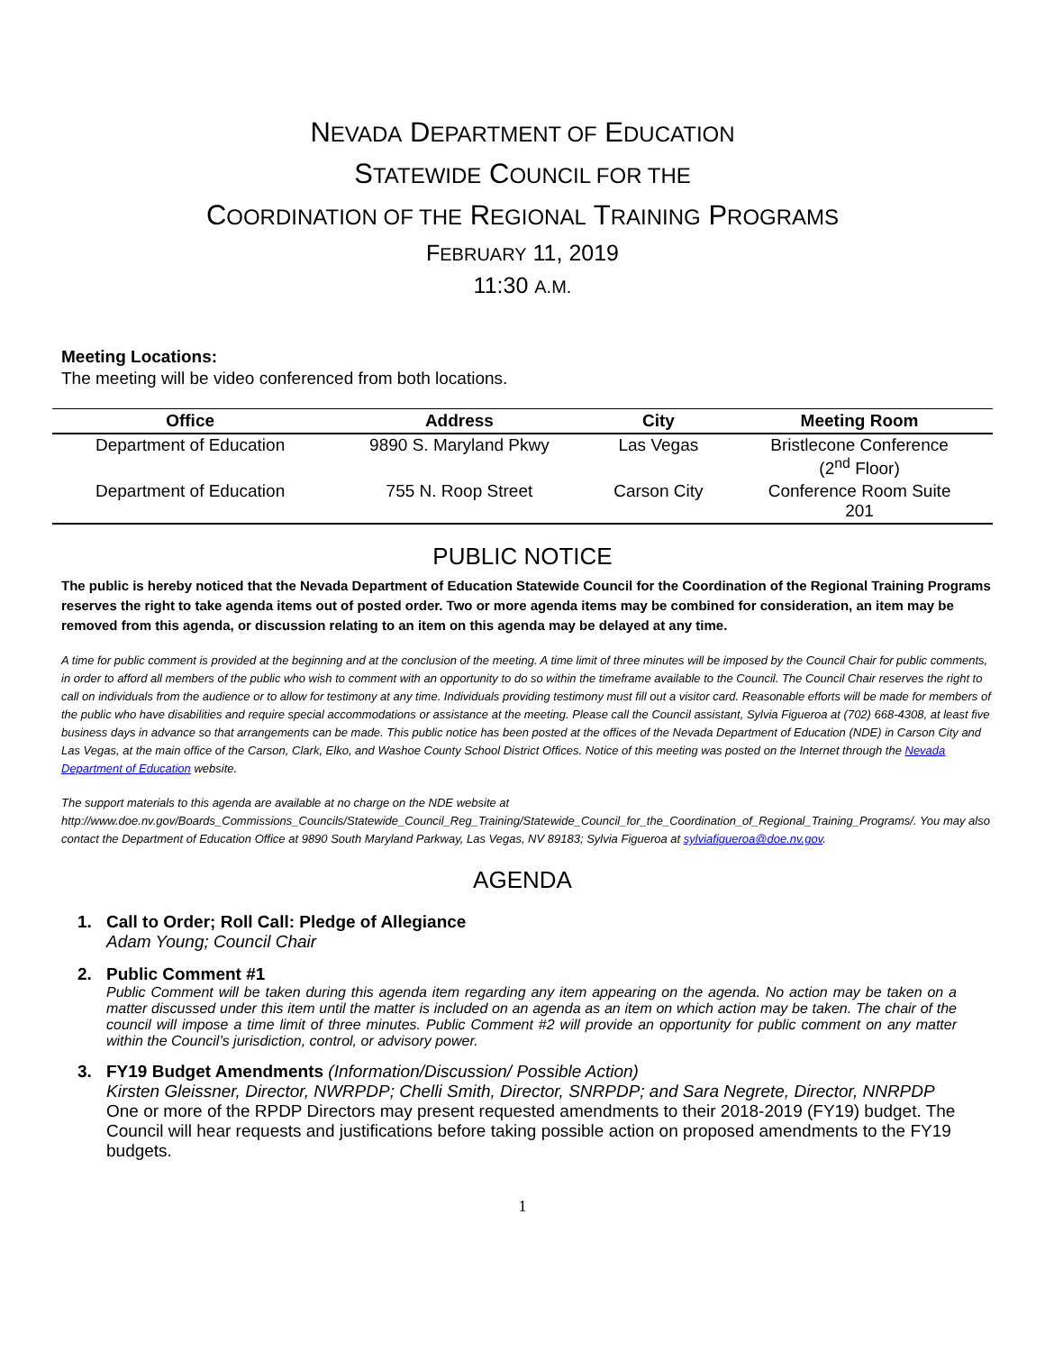NEVADA DEPARTMENT OF EDUCATION
STATEWIDE COUNCIL FOR THE
COORDINATION OF THE REGIONAL TRAINING PROGRAMS
FEBRUARY 11, 2019
11:30 A.M.
Meeting Locations:
The meeting will be video conferenced from both locations.
| Office | Address | City | Meeting Room |
| --- | --- | --- | --- |
| Department of Education | 9890 S. Maryland Pkwy | Las Vegas | Bristlecone Conference (2<sup>nd</sup> Floor) |
| Department of Education | 755 N. Roop Street | Carson City | Conference Room Suite 201 |
PUBLIC NOTICE
The public is hereby noticed that the Nevada Department of Education Statewide Council for the Coordination of the Regional Training Programs reserves the right to take agenda items out of posted order. Two or more agenda items may be combined for consideration, an item may be removed from this agenda, or discussion relating to an item on this agenda may be delayed at any time.
A time for public comment is provided at the beginning and at the conclusion of the meeting. A time limit of three minutes will be imposed by the Council Chair for public comments, in order to afford all members of the public who wish to comment with an opportunity to do so within the timeframe available to the Council. The Council Chair reserves the right to call on individuals from the audience or to allow for testimony at any time. Individuals providing testimony must fill out a visitor card. Reasonable efforts will be made for members of the public who have disabilities and require special accommodations or assistance at the meeting. Please call the Council assistant, Sylvia Figueroa at (702) 668-4308, at least five business days in advance so that arrangements can be made. This public notice has been posted at the offices of the Nevada Department of Education (NDE) in Carson City and Las Vegas, at the main office of the Carson, Clark, Elko, and Washoe County School District Offices. Notice of this meeting was posted on the Internet through the Nevada Department of Education website.
The support materials to this agenda are available at no charge on the NDE website at http://www.doe.nv.gov/Boards_Commissions_Councils/Statewide_Council_Reg_Training/Statewide_Council_for_the_Coordination_of_Regional_Training_Programs/. You may also contact the Department of Education Office at 9890 South Maryland Parkway, Las Vegas, NV 89183; Sylvia Figueroa at sylviafigueroa@doe.nv.gov.
AGENDA
1. Call to Order; Roll Call: Pledge of Allegiance
Adam Young; Council Chair
2. Public Comment #1
Public Comment will be taken during this agenda item regarding any item appearing on the agenda. No action may be taken on a matter discussed under this item until the matter is included on an agenda as an item on which action may be taken. The chair of the council will impose a time limit of three minutes. Public Comment #2 will provide an opportunity for public comment on any matter within the Council’s jurisdiction, control, or advisory power.
3. FY19 Budget Amendments (Information/Discussion/ Possible Action)
Kirsten Gleissner, Director, NWRPDP; Chelli Smith, Director, SNRPDP; and Sara Negrete, Director, NNRPDP
One or more of the RPDP Directors may present requested amendments to their 2018-2019 (FY19) budget. The Council will hear requests and justifications before taking possible action on proposed amendments to the FY19 budgets.
1